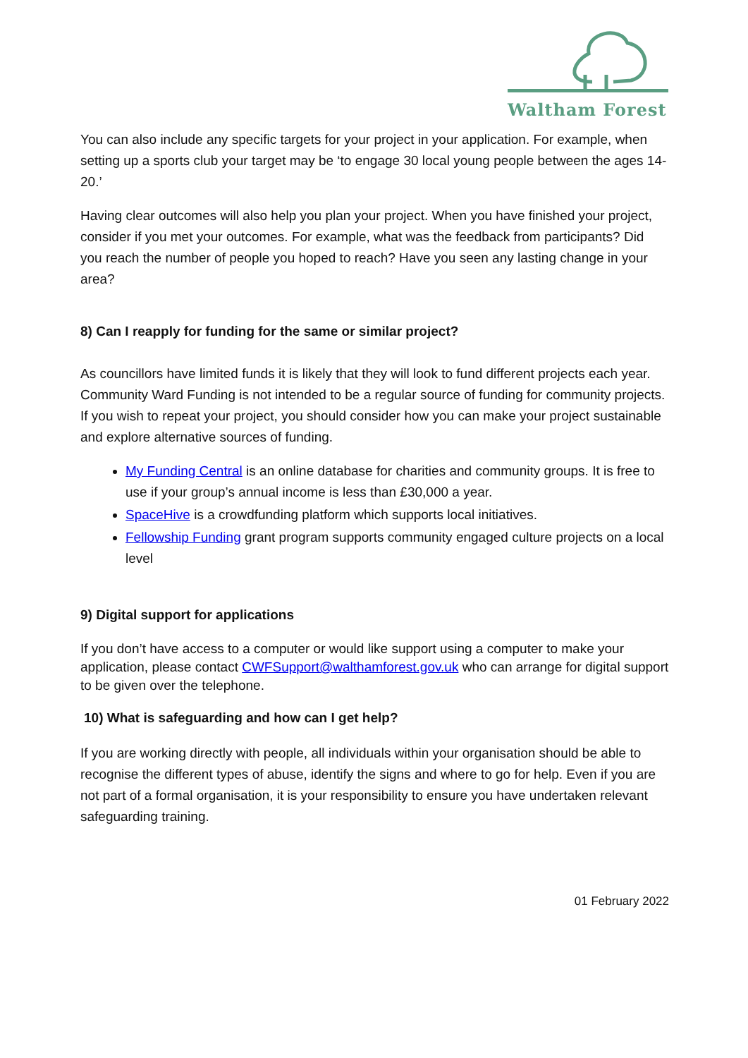Waltham Forest
You can also include any specific targets for your project in your application. For example, when setting up a sports club your target may be ‘to engage 30 local young people between the ages 14-20.’
Having clear outcomes will also help you plan your project. When you have finished your project, consider if you met your outcomes. For example, what was the feedback from participants? Did you reach the number of people you hoped to reach? Have you seen any lasting change in your area?
8) Can I reapply for funding for the same or similar project?
As councillors have limited funds it is likely that they will look to fund different projects each year. Community Ward Funding is not intended to be a regular source of funding for community projects. If you wish to repeat your project, you should consider how you can make your project sustainable and explore alternative sources of funding.
My Funding Central is an online database for charities and community groups. It is free to use if your group’s annual income is less than £30,000 a year.
SpaceHive is a crowdfunding platform which supports local initiatives.
Fellowship Funding grant program supports community engaged culture projects on a local level
9) Digital support for applications
If you don’t have access to a computer or would like support using a computer to make your application, please contact CWFSupport@walthamforest.gov.uk who can arrange for digital support to be given over the telephone.
10) What is safeguarding and how can I get help?
If you are working directly with people, all individuals within your organisation should be able to recognise the different types of abuse, identify the signs and where to go for help. Even if you are not part of a formal organisation, it is your responsibility to ensure you have undertaken relevant safeguarding training.
01 February 2022